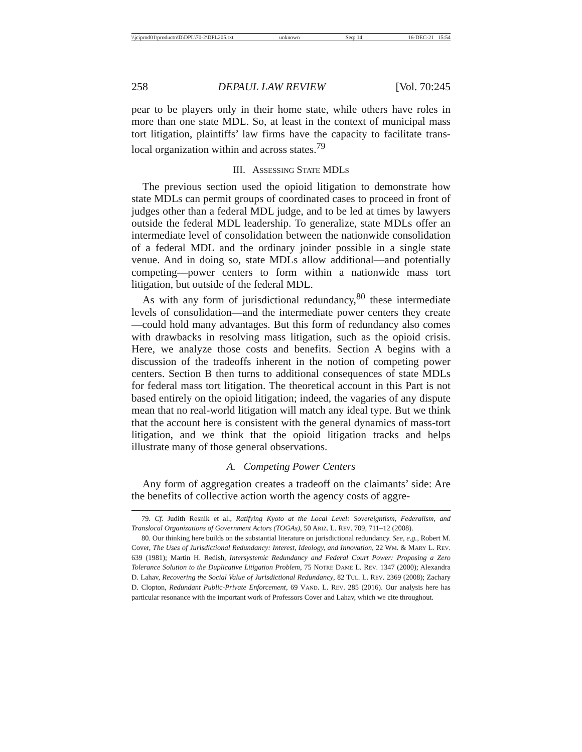\\jciprod01\productn\D\DPL\70-2\DPL205.txt unknown Seq: 14 16-DEC-21 15:54
258 DEPAUL LAW REVIEW [Vol. 70:245
pear to be players only in their home state, while others have roles in more than one state MDL. So, at least in the context of municipal mass tort litigation, plaintiffs’ law firms have the capacity to facilitate trans-local organization within and across states.<sup>79</sup>
III. ASSESSING STATE MDLS
The previous section used the opioid litigation to demonstrate how state MDLs can permit groups of coordinated cases to proceed in front of judges other than a federal MDL judge, and to be led at times by lawyers outside the federal MDL leadership. To generalize, state MDLs offer an intermediate level of consolidation between the nationwide consolidation of a federal MDL and the ordinary joinder possible in a single state venue. And in doing so, state MDLs allow additional—and potentially competing—power centers to form within a nationwide mass tort litigation, but outside of the federal MDL.
As with any form of jurisdictional redundancy,<sup>80</sup> these intermediate levels of consolidation—and the intermediate power centers they create—could hold many advantages. But this form of redundancy also comes with drawbacks in resolving mass litigation, such as the opioid crisis. Here, we analyze those costs and benefits. Section A begins with a discussion of the tradeoffs inherent in the notion of competing power centers. Section B then turns to additional consequences of state MDLs for federal mass tort litigation. The theoretical account in this Part is not based entirely on the opioid litigation; indeed, the vagaries of any dispute mean that no real-world litigation will match any ideal type. But we think that the account here is consistent with the general dynamics of mass-tort litigation, and we think that the opioid litigation tracks and helps illustrate many of those general observations.
A. Competing Power Centers
Any form of aggregation creates a tradeoff on the claimants’ side: Are the benefits of collective action worth the agency costs of aggre-
79. Cf. Judith Resnik et al., Ratifying Kyoto at the Local Level: Sovereigntism, Federalism, and Translocal Organizations of Government Actors (TOGAs), 50 ARIZ. L. REV. 709, 711–12 (2008).
80. Our thinking here builds on the substantial literature on jurisdictional redundancy. See, e.g., Robert M. Cover, The Uses of Jurisdictional Redundancy: Interest, Ideology, and Innovation, 22 WM. & MARY L. REV. 639 (1981); Martin H. Redish, Intersystemic Redundancy and Federal Court Power: Proposing a Zero Tolerance Solution to the Duplicative Litigation Problem, 75 NOTRE DAME L. REV. 1347 (2000); Alexandra D. Lahav, Recovering the Social Value of Jurisdictional Redundancy, 82 TUL. L. REV. 2369 (2008); Zachary D. Clopton, Redundant Public-Private Enforcement, 69 VAND. L. REV. 285 (2016). Our analysis here has particular resonance with the important work of Professors Cover and Lahav, which we cite throughout.